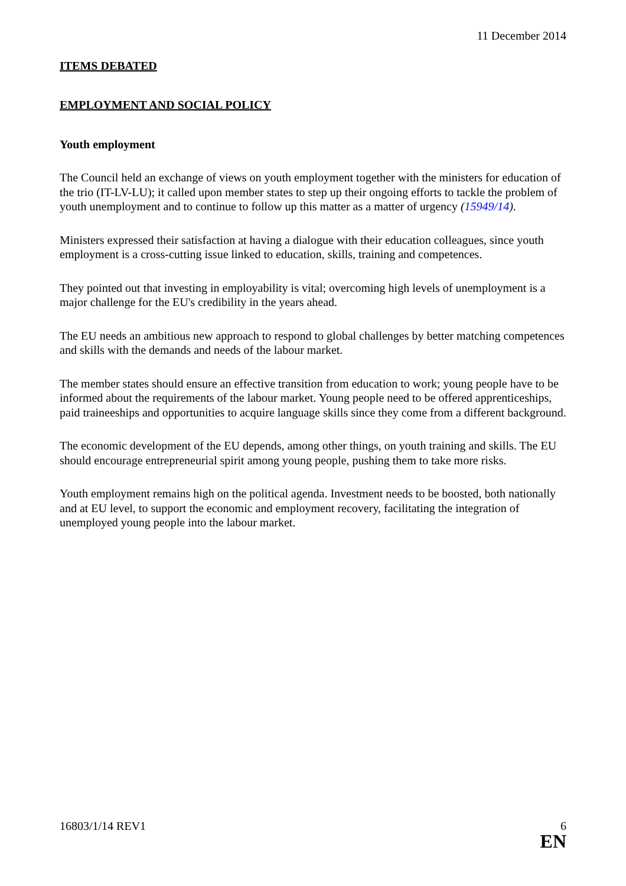11 December 2014
ITEMS DEBATED
EMPLOYMENT AND SOCIAL POLICY
Youth employment
The Council held an exchange of views on youth employment together with the ministers for education of the trio (IT-LV-LU); it called upon member states to step up their ongoing efforts to tackle the problem of youth unemployment and to continue to follow up this matter as a matter of urgency (15949/14).
Ministers expressed their satisfaction at having a dialogue with their education colleagues, since youth employment is a cross-cutting issue linked to education, skills, training and competences.
They pointed out that investing in employability is vital; overcoming high levels of unemployment is a major challenge for the EU's credibility in the years ahead.
The EU needs an ambitious new approach to respond to global challenges by better matching competences and skills with the demands and needs of the labour market.
The member states should ensure an effective transition from education to work; young people have to be informed about the requirements of the labour market. Young people need to be offered apprenticeships, paid traineeships and opportunities to acquire language skills since they come from a different background.
The economic development of the EU depends, among other things, on youth training and skills. The EU should encourage entrepreneurial spirit among young people, pushing them to take more risks.
Youth employment remains high on the political agenda. Investment needs to be boosted, both nationally and at EU level, to support the economic and employment recovery, facilitating the integration of unemployed young people into the labour market.
16803/1/14 REV1 6
EN